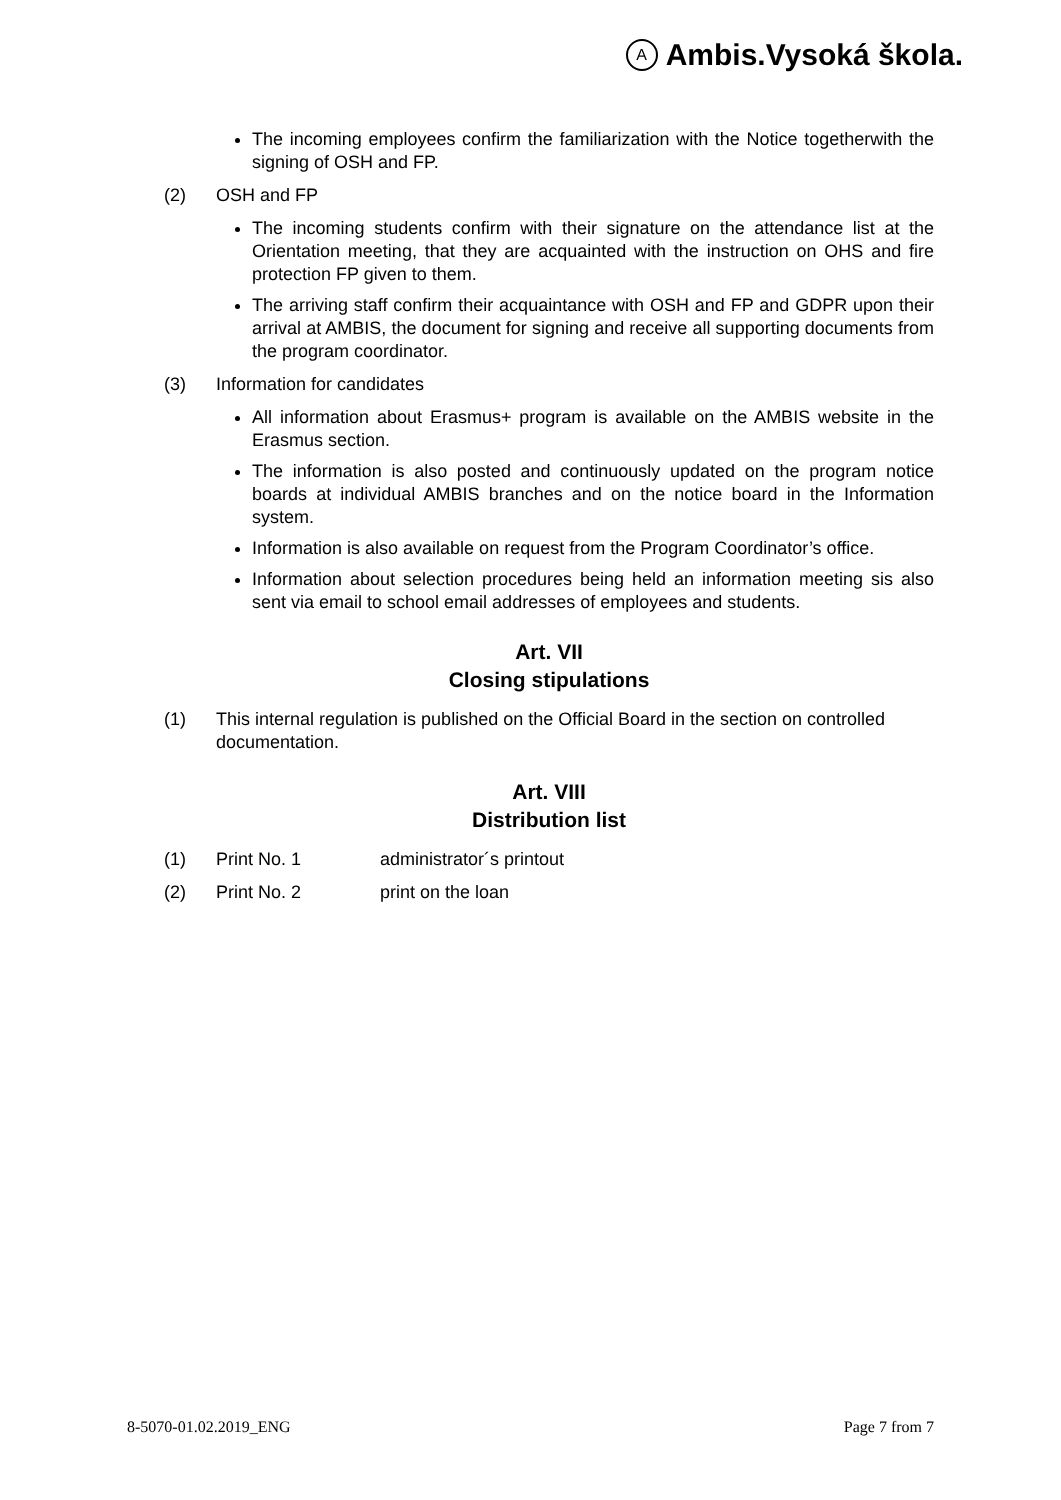A Ambis.Vysoká škola.
The incoming employees confirm the familiarization with the Notice togetherwith the signing of OSH and FP.
(2) OSH and FP
The incoming students confirm with their signature on the attendance list at the Orientation meeting, that they are acquainted with the instruction on OHS and fire protection FP given to them.
The arriving staff confirm their acquaintance with OSH and FP and GDPR upon their arrival at AMBIS, the document for signing and receive all supporting documents from the program coordinator.
(3) Information for candidates
All information about Erasmus+ program is available on the AMBIS website in the Erasmus section.
The information is also posted and continuously updated on the program notice boards at individual AMBIS branches and on the notice board in the Information system.
Information is also available on request from the Program Coordinator’s office.
Information about selection procedures being held an information meeting sis also sent via email to school email addresses of employees and students.
Art. VII
Closing stipulations
(1) This internal regulation is published on the Official Board in the section on controlled documentation.
Art. VIII
Distribution list
(1) Print No. 1 administrator´s printout
(2) Print No. 2 print on the loan
8-5070-01.02.2019_ENG Page 7 from 7